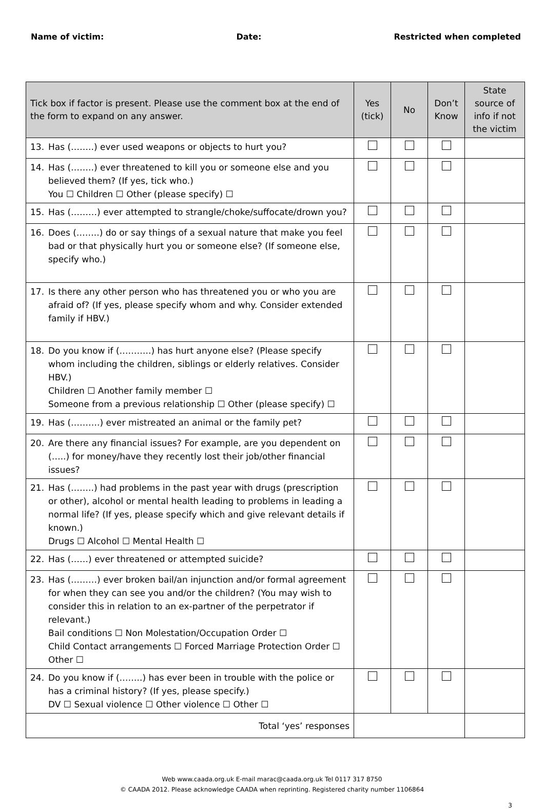Name of victim: Date: Restricted when completed
| Tick box if factor is present. Please use the comment box at the end of the form to expand on any answer. | Yes (tick) | No | Don’t Know | State source of info if not the victim |
| --- | --- | --- | --- | --- |
| 13. Has (……..) ever used weapons or objects to hurt you? | | | | |
| 14. Has (……..) ever threatened to kill you or someone else and you believed them? (If yes, tick who.) You ☐ Children ☐ Other (please specify) ☐ | | | | |
| 15. Has (………) ever attempted to strangle/choke/suffocate/drown you? | | | | |
| 16. Does (……..) do or say things of a sexual nature that make you feel bad or that physically hurt you or someone else? (If someone else, specify who.) | | | | |
| 17. Is there any other person who has threatened you or who you are afraid of? (If yes, please specify whom and why. Consider extended family if HBV.) | | | | |
| 18. Do you know if (………..) has hurt anyone else? (Please specify whom including the children, siblings or elderly relatives. Consider HBV.) Children ☐ Another family member ☐ Someone from a previous relationship ☐ Other (please specify) ☐ | | | | |
| 19. Has (……….) ever mistreated an animal or the family pet? | | | | |
| 20. Are there any financial issues? For example, are you dependent on (…..) for money/have they recently lost their job/other financial issues? | | | | |
| 21. Has (……..) had problems in the past year with drugs (prescription or other), alcohol or mental health leading to problems in leading a normal life? (If yes, please specify which and give relevant details if known.) Drugs ☐ Alcohol ☐ Mental Health ☐ | | | | |
| 22. Has (……) ever threatened or attempted suicide? | | | | |
| 23. Has (………) ever broken bail/an injunction and/or formal agreement for when they can see you and/or the children? (You may wish to consider this in relation to an ex-partner of the perpetrator if relevant.) Bail conditions ☐ Non Molestation/Occupation Order ☐ Child Contact arrangements ☐ Forced Marriage Protection Order ☐ Other ☐ | | | | |
| 24. Do you know if (……..) has ever been in trouble with the police or has a criminal history? (If yes, please specify.) DV ☐ Sexual violence ☐ Other violence ☐ Other ☐ | | | | |
| Total ‘yes’ responses | | | | |
Web www.caada.org.uk E-mail marac@caada.org.uk Tel 0117 317 8750
© CAADA 2012. Please acknowledge CAADA when reprinting. Registered charity number 1106864
3